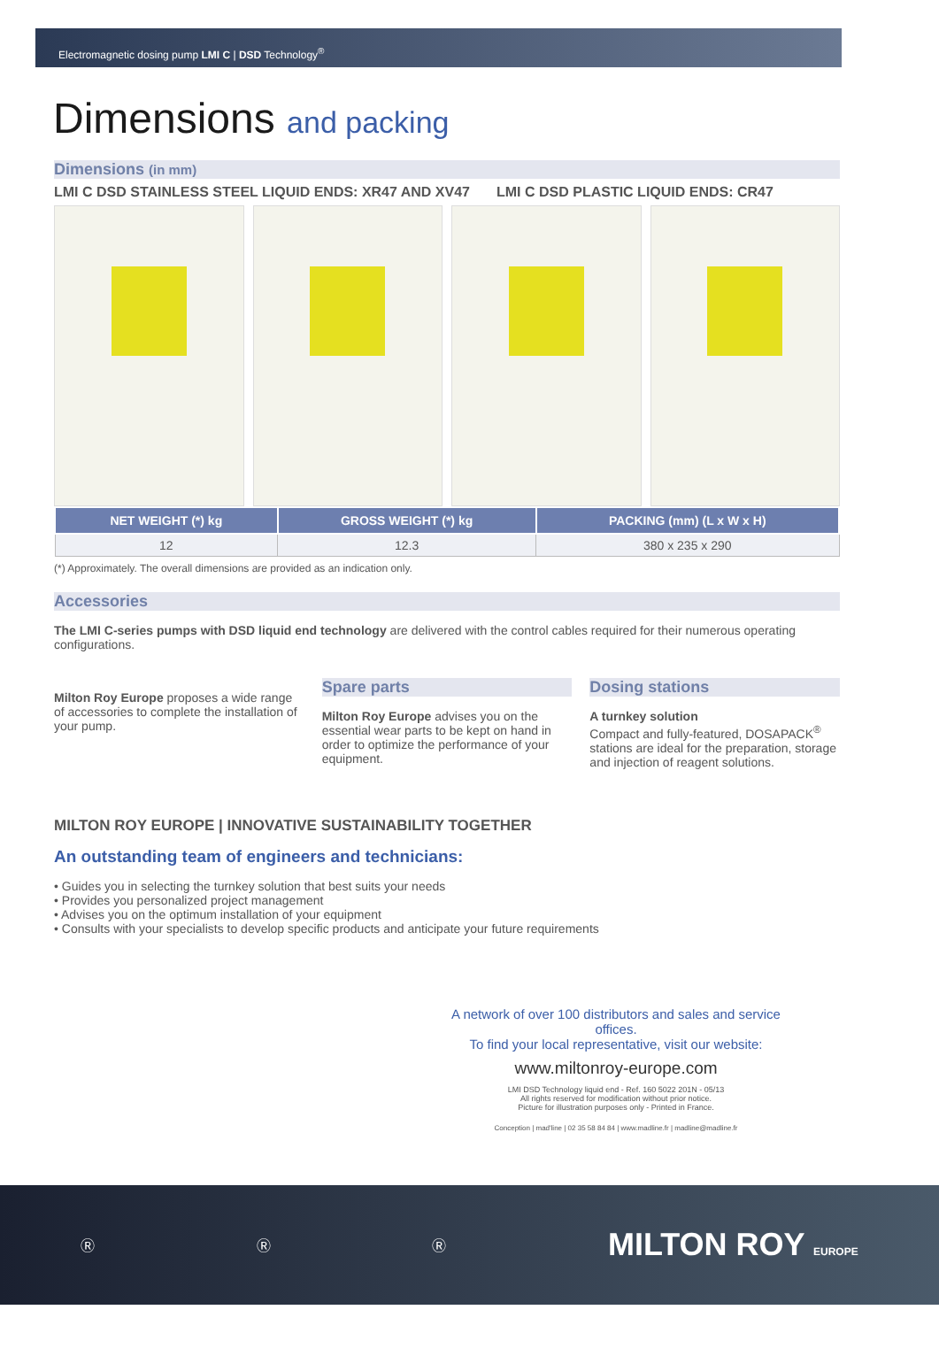Electromagnetic dosing pump LMI C | DSD Technology<sup>®</sup>
Dimensions and packing
Dimensions (in mm)
LMI C DSD STAINLESS STEEL LIQUID ENDS: XR47 AND XV47
LMI C DSD PLASTIC LIQUID ENDS: CR47
| NET WEIGHT (*) kg | GROSS WEIGHT (*) kg | PACKING (mm) (L x W x H) |
| --- | --- | --- |
| 12 | 12.3 | 380 x 235 x 290 |
(*) Approximately. The overall dimensions are provided as an indication only.
Accessories
The LMI C-series pumps with DSD liquid end technology are delivered with the control cables required for their numerous operating configurations.
Milton Roy Europe proposes a wide range of accessories to complete the installation of your pump.
Spare parts
Milton Roy Europe advises you on the essential wear parts to be kept on hand in order to optimize the performance of your equipment.
Dosing stations
A turnkey solution
Compact and fully-featured, DOSAPACK<sup>®</sup> stations are ideal for the preparation, storage and injection of reagent solutions.
MILTON ROY EUROPE | INNOVATIVE SUSTAINABILITY TOGETHER
An outstanding team of engineers and technicians:
• Guides you in selecting the turnkey solution that best suits your needs
• Provides you personalized project management
• Advises you on the optimum installation of your equipment
• Consults with your specialists to develop specific products and anticipate your future requirements
A network of over 100 distributors and sales and service offices.
To find your local representative, visit our website:
www.miltonroy-europe.com
LMI DSD Technology liquid end - Ref. 160 5022 201N - 05/13
All rights reserved for modification without prior notice.
Picture for illustration purposes only - Printed in France.
Conception | mad'line | 02 35 58 84 84 | www.madline.fr | madline@madline.fr
Ⓡ Ⓡ Ⓡ MILTON ROY EUROPE